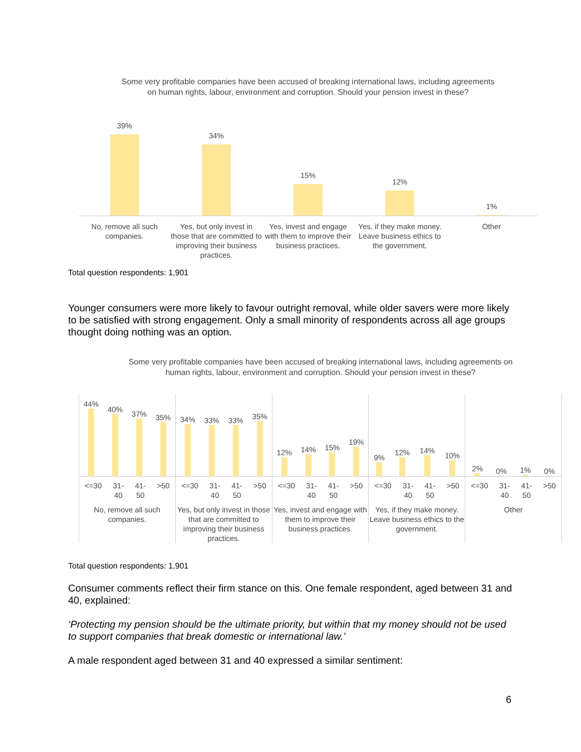Some very profitable companies have been accused of breaking international laws, including agreements on human rights, labour, environment and corruption. Should your pension invest in these?
39%
34%
15%
12%
1%
No, remove all such companies. Yes, but only invest in those that are committed to improving their business practices.
Yes, invest and engage with them to improve their business practices.
Yes, if they make money. Leave business ethics to the government.
Other
Total question respondents: 1,901
Younger consumers were more likely to favour outright removal, while older savers were more likely to be satisfied with strong engagement. Only a small minority of respondents across all age groups thought doing nothing was an option.
Some very profitable companies have been accused of breaking international laws, including agreements on human rights, labour, environment and corruption. Should your pension invest in these?
44%
40%
37%
35%
<=30 31-
40 41-
50 >50
No, remove all such companies.
34%
33%
33%
35%
<=30 31-
40 41-
50 >50
Yes, but only invest in those that are committed to improving their business practices.
12%
14%
15%
19%
<=30 31-
40 41-
50 >50
Yes, invest and engage with them to improve their business practices.
9%
12%
14%
10%
<=30 31-
40 41-
50 >50
Yes, if they make money. Leave business ethics to the government.
2%
0%
1%
0%
<=30 31-
40 41-
50 >50
Other
Total question respondents: 1,901
Consumer comments reflect their firm stance on this. One female respondent, aged between 31 and 40, explained:
‘Protecting my pension should be the ultimate priority, but within that my money should not be used to support companies that break domestic or international law.’
A male respondent aged between 31 and 40 expressed a similar sentiment:
6